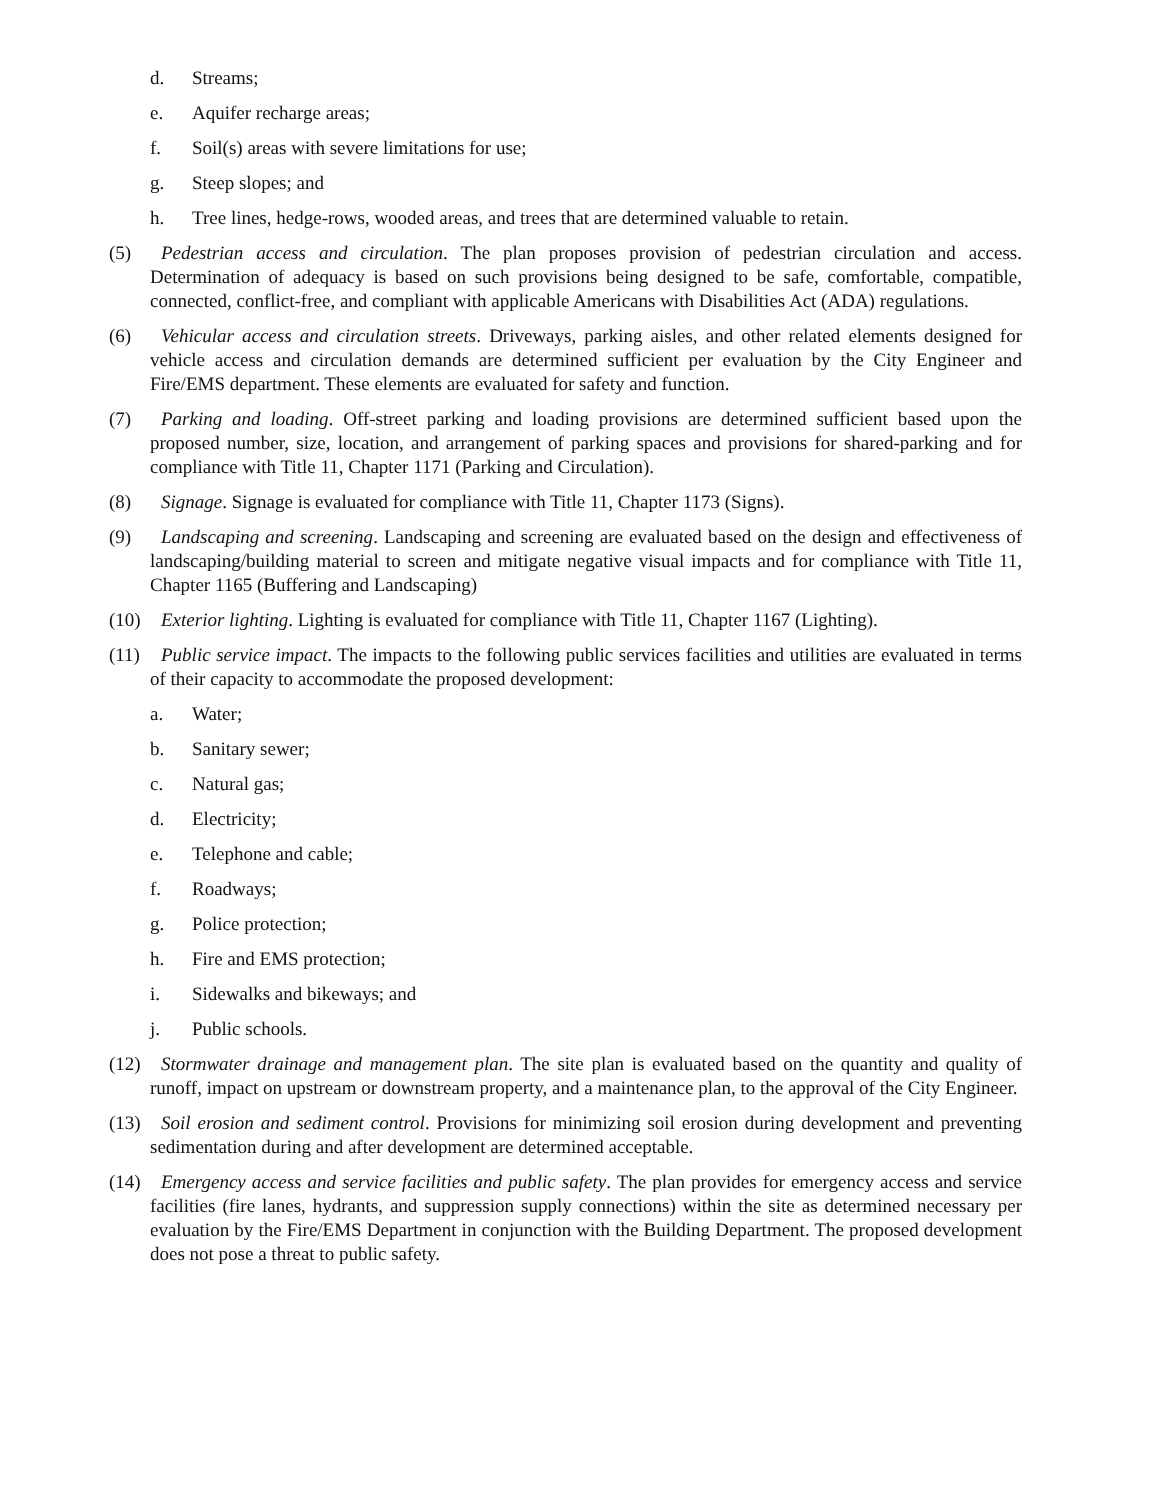d. Streams;
e. Aquifer recharge areas;
f. Soil(s) areas with severe limitations for use;
g. Steep slopes; and
h. Tree lines, hedge-rows, wooded areas, and trees that are determined valuable to retain.
(5) Pedestrian access and circulation. The plan proposes provision of pedestrian circulation and access. Determination of adequacy is based on such provisions being designed to be safe, comfortable, compatible, connected, conflict-free, and compliant with applicable Americans with Disabilities Act (ADA) regulations.
(6) Vehicular access and circulation streets. Driveways, parking aisles, and other related elements designed for vehicle access and circulation demands are determined sufficient per evaluation by the City Engineer and Fire/EMS department. These elements are evaluated for safety and function.
(7) Parking and loading. Off-street parking and loading provisions are determined sufficient based upon the proposed number, size, location, and arrangement of parking spaces and provisions for shared-parking and for compliance with Title 11, Chapter 1171 (Parking and Circulation).
(8) Signage. Signage is evaluated for compliance with Title 11, Chapter 1173 (Signs).
(9) Landscaping and screening. Landscaping and screening are evaluated based on the design and effectiveness of landscaping/building material to screen and mitigate negative visual impacts and for compliance with Title 11, Chapter 1165 (Buffering and Landscaping)
(10) Exterior lighting. Lighting is evaluated for compliance with Title 11, Chapter 1167 (Lighting).
(11) Public service impact. The impacts to the following public services facilities and utilities are evaluated in terms of their capacity to accommodate the proposed development:
a. Water;
b. Sanitary sewer;
c. Natural gas;
d. Electricity;
e. Telephone and cable;
f. Roadways;
g. Police protection;
h. Fire and EMS protection;
i. Sidewalks and bikeways; and
j. Public schools.
(12) Stormwater drainage and management plan. The site plan is evaluated based on the quantity and quality of runoff, impact on upstream or downstream property, and a maintenance plan, to the approval of the City Engineer.
(13) Soil erosion and sediment control. Provisions for minimizing soil erosion during development and preventing sedimentation during and after development are determined acceptable.
(14) Emergency access and service facilities and public safety. The plan provides for emergency access and service facilities (fire lanes, hydrants, and suppression supply connections) within the site as determined necessary per evaluation by the Fire/EMS Department in conjunction with the Building Department. The proposed development does not pose a threat to public safety.